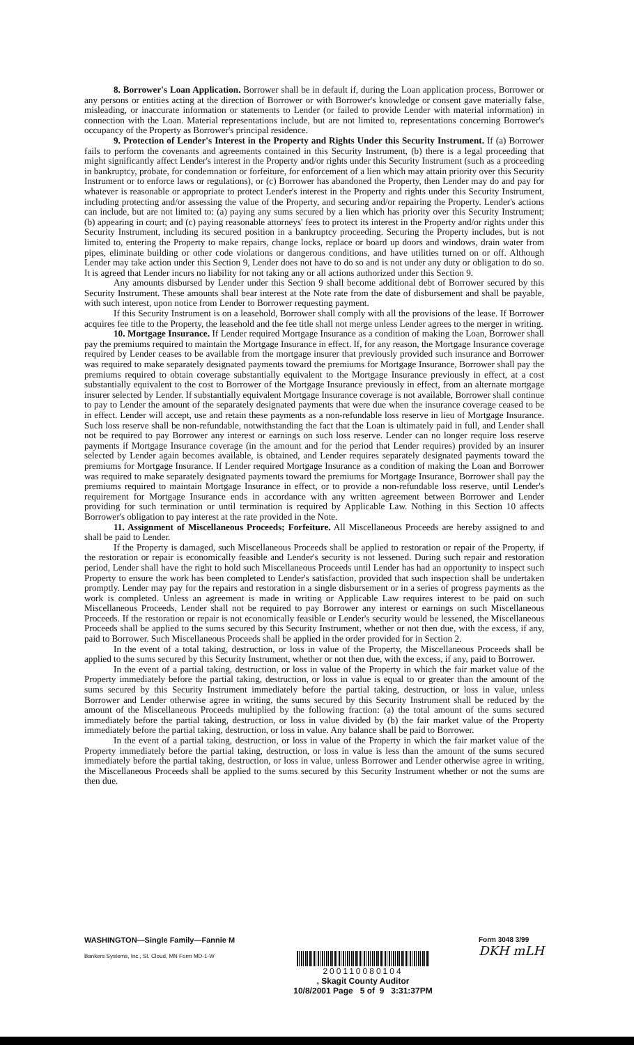8. Borrower's Loan Application. Borrower shall be in default if, during the Loan application process, Borrower or any persons or entities acting at the direction of Borrower or with Borrower's knowledge or consent gave materially false, misleading, or inaccurate information or statements to Lender (or failed to provide Lender with material information) in connection with the Loan. Material representations include, but are not limited to, representations concerning Borrower's occupancy of the Property as Borrower's principal residence.
9. Protection of Lender's Interest in the Property and Rights Under this Security Instrument. If (a) Borrower fails to perform the covenants and agreements contained in this Security Instrument, (b) there is a legal proceeding that might significantly affect Lender's interest in the Property and/or rights under this Security Instrument (such as a proceeding in bankruptcy, probate, for condemnation or forfeiture, for enforcement of a lien which may attain priority over this Security Instrument or to enforce laws or regulations), or (c) Borrower has abandoned the Property, then Lender may do and pay for whatever is reasonable or appropriate to protect Lender's interest in the Property and rights under this Security Instrument, including protecting and/or assessing the value of the Property, and securing and/or repairing the Property. Lender's actions can include, but are not limited to: (a) paying any sums secured by a lien which has priority over this Security Instrument; (b) appearing in court; and (c) paying reasonable attorneys' fees to protect its interest in the Property and/or rights under this Security Instrument, including its secured position in a bankruptcy proceeding. Securing the Property includes, but is not limited to, entering the Property to make repairs, change locks, replace or board up doors and windows, drain water from pipes, eliminate building or other code violations or dangerous conditions, and have utilities turned on or off. Although Lender may take action under this Section 9, Lender does not have to do so and is not under any duty or obligation to do so. It is agreed that Lender incurs no liability for not taking any or all actions authorized under this Section 9.
Any amounts disbursed by Lender under this Section 9 shall become additional debt of Borrower secured by this Security Instrument. These amounts shall bear interest at the Note rate from the date of disbursement and shall be payable, with such interest, upon notice from Lender to Borrower requesting payment.
If this Security Instrument is on a leasehold, Borrower shall comply with all the provisions of the lease. If Borrower acquires fee title to the Property, the leasehold and the fee title shall not merge unless Lender agrees to the merger in writing.
10. Mortgage Insurance. If Lender required Mortgage Insurance as a condition of making the Loan, Borrower shall pay the premiums required to maintain the Mortgage Insurance in effect. If, for any reason, the Mortgage Insurance coverage required by Lender ceases to be available from the mortgage insurer that previously provided such insurance and Borrower was required to make separately designated payments toward the premiums for Mortgage Insurance, Borrower shall pay the premiums required to obtain coverage substantially equivalent to the Mortgage Insurance previously in effect, at a cost substantially equivalent to the cost to Borrower of the Mortgage Insurance previously in effect, from an alternate mortgage insurer selected by Lender. If substantially equivalent Mortgage Insurance coverage is not available, Borrower shall continue to pay to Lender the amount of the separately designated payments that were due when the insurance coverage ceased to be in effect. Lender will accept, use and retain these payments as a non-refundable loss reserve in lieu of Mortgage Insurance. Such loss reserve shall be non-refundable, notwithstanding the fact that the Loan is ultimately paid in full, and Lender shall not be required to pay Borrower any interest or earnings on such loss reserve. Lender can no longer require loss reserve payments if Mortgage Insurance coverage (in the amount and for the period that Lender requires) provided by an insurer selected by Lender again becomes available, is obtained, and Lender requires separately designated payments toward the premiums for Mortgage Insurance. If Lender required Mortgage Insurance as a condition of making the Loan and Borrower was required to make separately designated payments toward the premiums for Mortgage Insurance, Borrower shall pay the premiums required to maintain Mortgage Insurance in effect, or to provide a non-refundable loss reserve, until Lender's requirement for Mortgage Insurance ends in accordance with any written agreement between Borrower and Lender providing for such termination or until termination is required by Applicable Law. Nothing in this Section 10 affects Borrower's obligation to pay interest at the rate provided in the Note.
11. Assignment of Miscellaneous Proceeds; Forfeiture. All Miscellaneous Proceeds are hereby assigned to and shall be paid to Lender.
If the Property is damaged, such Miscellaneous Proceeds shall be applied to restoration or repair of the Property, if the restoration or repair is economically feasible and Lender's security is not lessened. During such repair and restoration period, Lender shall have the right to hold such Miscellaneous Proceeds until Lender has had an opportunity to inspect such Property to ensure the work has been completed to Lender's satisfaction, provided that such inspection shall be undertaken promptly. Lender may pay for the repairs and restoration in a single disbursement or in a series of progress payments as the work is completed. Unless an agreement is made in writing or Applicable Law requires interest to be paid on such Miscellaneous Proceeds, Lender shall not be required to pay Borrower any interest or earnings on such Miscellaneous Proceeds. If the restoration or repair is not economically feasible or Lender's security would be lessened, the Miscellaneous Proceeds shall be applied to the sums secured by this Security Instrument, whether or not then due, with the excess, if any, paid to Borrower. Such Miscellaneous Proceeds shall be applied in the order provided for in Section 2.
In the event of a total taking, destruction, or loss in value of the Property, the Miscellaneous Proceeds shall be applied to the sums secured by this Security Instrument, whether or not then due, with the excess, if any, paid to Borrower.
In the event of a partial taking, destruction, or loss in value of the Property in which the fair market value of the Property immediately before the partial taking, destruction, or loss in value is equal to or greater than the amount of the sums secured by this Security Instrument immediately before the partial taking, destruction, or loss in value, unless Borrower and Lender otherwise agree in writing, the sums secured by this Security Instrument shall be reduced by the amount of the Miscellaneous Proceeds multiplied by the following fraction: (a) the total amount of the sums secured immediately before the partial taking, destruction, or loss in value divided by (b) the fair market value of the Property immediately before the partial taking, destruction, or loss in value. Any balance shall be paid to Borrower.
In the event of a partial taking, destruction, or loss in value of the Property in which the fair market value of the Property immediately before the partial taking, destruction, or loss in value is less than the amount of the sums secured immediately before the partial taking, destruction, or loss in value, unless Borrower and Lender otherwise agree in writing, the Miscellaneous Proceeds shall be applied to the sums secured by this Security Instrument whether or not the sums are then due.
WASHINGTON—Single Family—Fannie M
Bankers Systems, Inc., St. Cloud, MN Form MD-1-W
Form 3048 3/99
DKH mLH
200110080104
, Skagit County Auditor
10/8/2001 Page 5 of 9 3:31:37PM